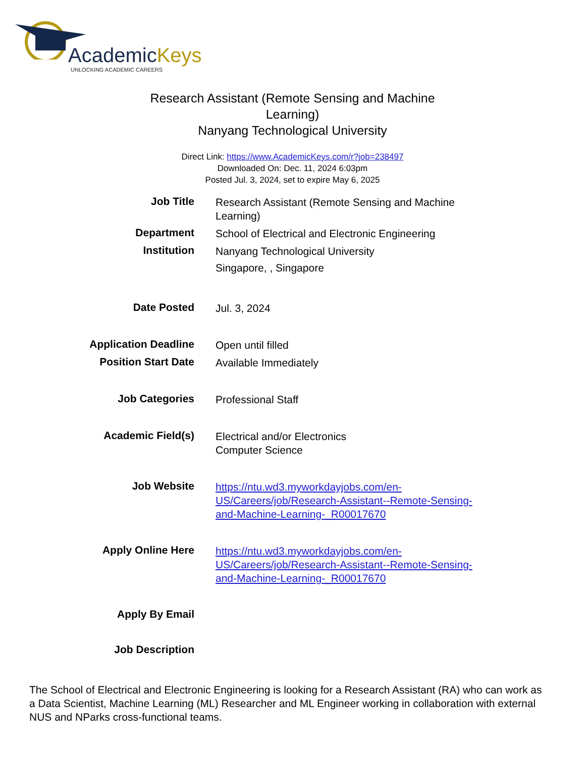AcademicKeys
UNLOCKING ACADEMIC CAREERS
Research Assistant (Remote Sensing and Machine
Learning)
Nanyang Technological University
Direct Link: https://www.AcademicKeys.com/r?job=238497
Downloaded On: Dec. 11, 2024 6:03pm
Posted Jul. 3, 2024, set to expire May 6, 2025
| Job Title | Research Assistant (Remote Sensing and Machine Learning) |
| Department | School of Electrical and Electronic Engineering |
| Institution | Nanyang Technological University Singapore, , Singapore |
| Date Posted | Jul. 3, 2024 |
| Application Deadline | Open until filled |
| Position Start Date | Available Immediately |
| Job Categories | Professional Staff |
| Academic Field(s) | Electrical and/or Electronics Computer Science |
| Job Website | https://ntu.wd3.myworkdayjobs.com/en-US/Careers/job/Research-Assistant--Remote-Sensing-and-Machine-Learning-_R00017670 |
| Apply Online Here | https://ntu.wd3.myworkdayjobs.com/en-US/Careers/job/Research-Assistant--Remote-Sensing-and-Machine-Learning-_R00017670 |
| Apply By Email | |
| Job Description | |
The School of Electrical and Electronic Engineering is looking for a Research Assistant (RA) who can work as a Data Scientist, Machine Learning (ML) Researcher and ML Engineer working in collaboration with external NUS and NParks cross-functional teams.